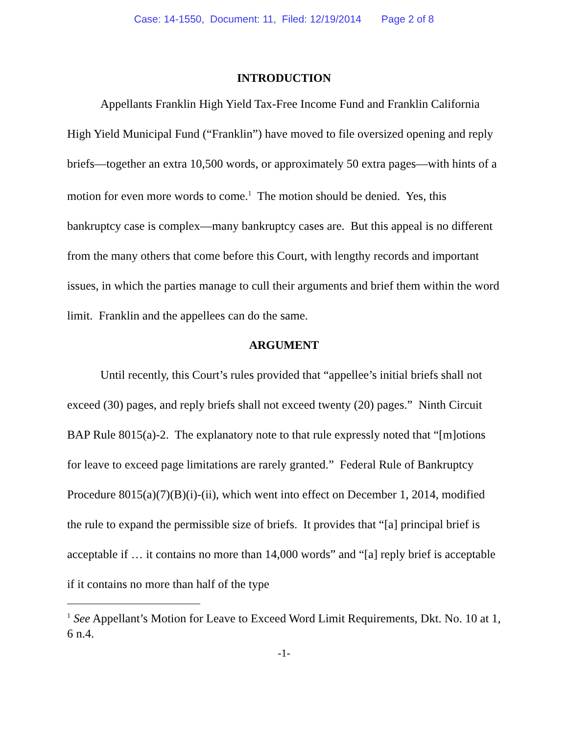Case: 14-1550, Document: 11, Filed: 12/19/2014 Page 2 of 8
INTRODUCTION
Appellants Franklin High Yield Tax-Free Income Fund and Franklin California High Yield Municipal Fund (“Franklin”) have moved to file oversized opening and reply briefs—together an extra 10,500 words, or approximately 50 extra pages—with hints of a motion for even more words to come.<sup>1</sup> The motion should be denied. Yes, this bankruptcy case is complex—many bankruptcy cases are. But this appeal is no different from the many others that come before this Court, with lengthy records and important issues, in which the parties manage to cull their arguments and brief them within the word limit. Franklin and the appellees can do the same.
ARGUMENT
Until recently, this Court’s rules provided that “appellee’s initial briefs shall not exceed (30) pages, and reply briefs shall not exceed twenty (20) pages.” Ninth Circuit BAP Rule 8015(a)-2. The explanatory note to that rule expressly noted that “[m]otions for leave to exceed page limitations are rarely granted.” Federal Rule of Bankruptcy Procedure 8015(a)(7)(B)(i)-(ii), which went into effect on December 1, 2014, modified the rule to expand the permissible size of briefs. It provides that “[a] principal brief is acceptable if … it contains no more than 14,000 words” and “[a] reply brief is acceptable if it contains no more than half of the type
<sup>1</sup> See Appellant’s Motion for Leave to Exceed Word Limit Requirements, Dkt. No. 10 at 1, 6 n.4.
-1-